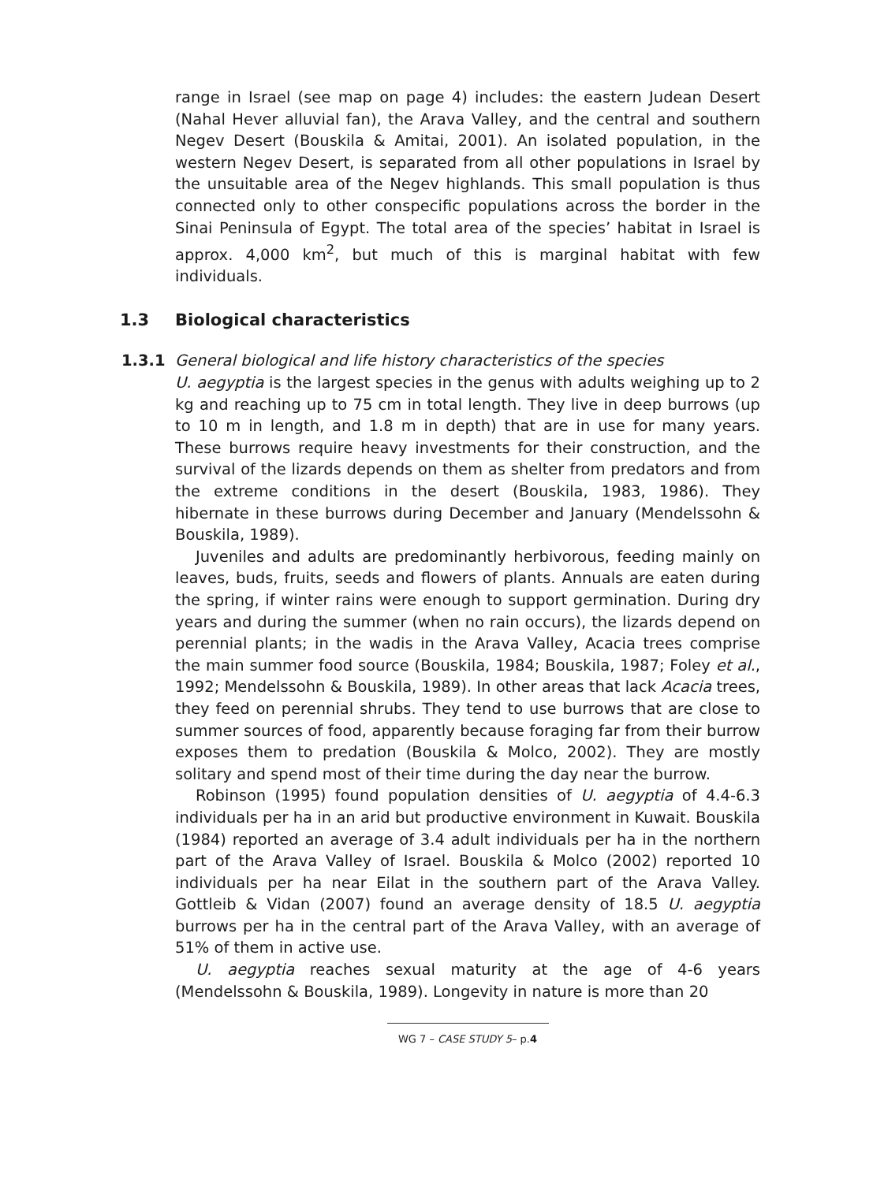range in Israel (see map on page 4) includes: the eastern Judean Desert (Nahal Hever alluvial fan), the Arava Valley, and the central and southern Negev Desert (Bouskila & Amitai, 2001). An isolated population, in the western Negev Desert, is separated from all other populations in Israel by the unsuitable area of the Negev highlands. This small population is thus connected only to other conspecific populations across the border in the Sinai Peninsula of Egypt. The total area of the species’ habitat in Israel is approx. 4,000 km<sup>2</sup>, but much of this is marginal habitat with few individuals.
1.3 Biological characteristics
1.3.1 General biological and life history characteristics of the species
U. aegyptia is the largest species in the genus with adults weighing up to 2 kg and reaching up to 75 cm in total length. They live in deep burrows (up to 10 m in length, and 1.8 m in depth) that are in use for many years. These burrows require heavy investments for their construction, and the survival of the lizards depends on them as shelter from predators and from the extreme conditions in the desert (Bouskila, 1983, 1986). They hibernate in these burrows during December and January (Mendelssohn & Bouskila, 1989).
Juveniles and adults are predominantly herbivorous, feeding mainly on leaves, buds, fruits, seeds and flowers of plants. Annuals are eaten during the spring, if winter rains were enough to support germination. During dry years and during the summer (when no rain occurs), the lizards depend on perennial plants; in the wadis in the Arava Valley, Acacia trees comprise the main summer food source (Bouskila, 1984; Bouskila, 1987; Foley et al., 1992; Mendelssohn & Bouskila, 1989). In other areas that lack Acacia trees, they feed on perennial shrubs. They tend to use burrows that are close to summer sources of food, apparently because foraging far from their burrow exposes them to predation (Bouskila & Molco, 2002). They are mostly solitary and spend most of their time during the day near the burrow.
Robinson (1995) found population densities of U. aegyptia of 4.4-6.3 individuals per ha in an arid but productive environment in Kuwait. Bouskila (1984) reported an average of 3.4 adult individuals per ha in the northern part of the Arava Valley of Israel. Bouskila & Molco (2002) reported 10 individuals per ha near Eilat in the southern part of the Arava Valley. Gottleib & Vidan (2007) found an average density of 18.5 U. aegyptia burrows per ha in the central part of the Arava Valley, with an average of 51% of them in active use.
U. aegyptia reaches sexual maturity at the age of 4-6 years (Mendelssohn & Bouskila, 1989). Longevity in nature is more than 20
WG 7 – CASE STUDY 5– p.4